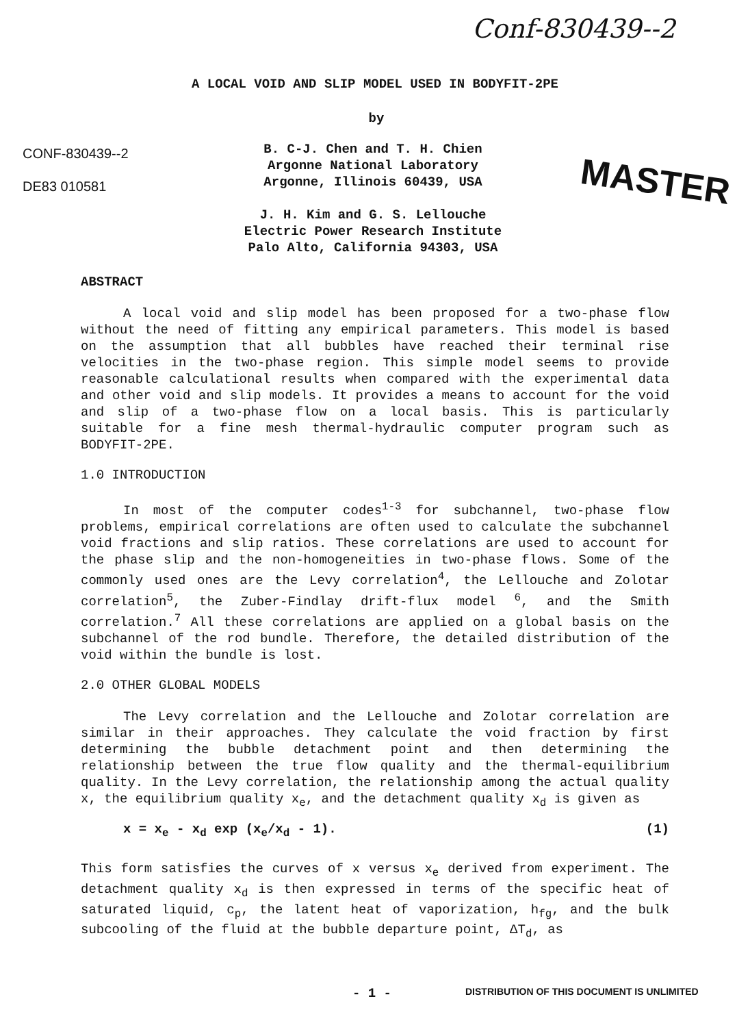Conf-830439--2
A LOCAL VOID AND SLIP MODEL USED IN BODYFIT-2PE
by
CONF-830439--2
DE83 010581
B. C-J. Chen and T. H. Chien
Argonne National Laboratory
Argonne, Illinois 60439, USA
J. H. Kim and G. S. Lellouche
Electric Power Research Institute
Palo Alto, California 94303, USA
MASTER
ABSTRACT
A local void and slip model has been proposed for a two-phase flow without the need of fitting any empirical parameters. This model is based on the assumption that all bubbles have reached their terminal rise velocities in the two-phase region. This simple model seems to provide reasonable calculational results when compared with the experimental data and other void and slip models. It provides a means to account for the void and slip of a two-phase flow on a local basis. This is particularly suitable for a fine mesh thermal-hydraulic computer program such as BODYFIT-2PE.
1.0 INTRODUCTION
In most of the computer codes<sup>1-3</sup> for subchannel, two-phase flow problems, empirical correlations are often used to calculate the subchannel void fractions and slip ratios. These correlations are used to account for the phase slip and the non-homogeneities in two-phase flows. Some of the commonly used ones are the Levy correlation<sup>4</sup>, the Lellouche and Zolotar correlation<sup>5</sup>, the Zuber-Findlay drift-flux model <sup>6</sup>, and the Smith correlation.<sup>7</sup> All these correlations are applied on a global basis on the subchannel of the rod bundle. Therefore, the detailed distribution of the void within the bundle is lost.
2.0 OTHER GLOBAL MODELS
The Levy correlation and the Lellouche and Zolotar correlation are similar in their approaches. They calculate the void fraction by first determining the bubble detachment point and then determining the relationship between the true flow quality and the thermal-equilibrium quality. In the Levy correlation, the relationship among the actual quality x, the equilibrium quality x<sub>e</sub>, and the detachment quality x<sub>d</sub> is given as
x = x<sub>e</sub> - x<sub>d</sub> exp (x<sub>e</sub>/x<sub>d</sub> - 1). (1)
This form satisfies the curves of x versus x<sub>e</sub> derived from experiment. The detachment quality x<sub>d</sub> is then expressed in terms of the specific heat of saturated liquid, c<sub>p</sub>, the latent heat of vaporization, h<sub>fg</sub>, and the bulk subcooling of the fluid at the bubble departure point, ΔT<sub>d</sub>, as
- 1 -
DISTRIBUTION OF THIS DOCUMENT IS UNLIMITED